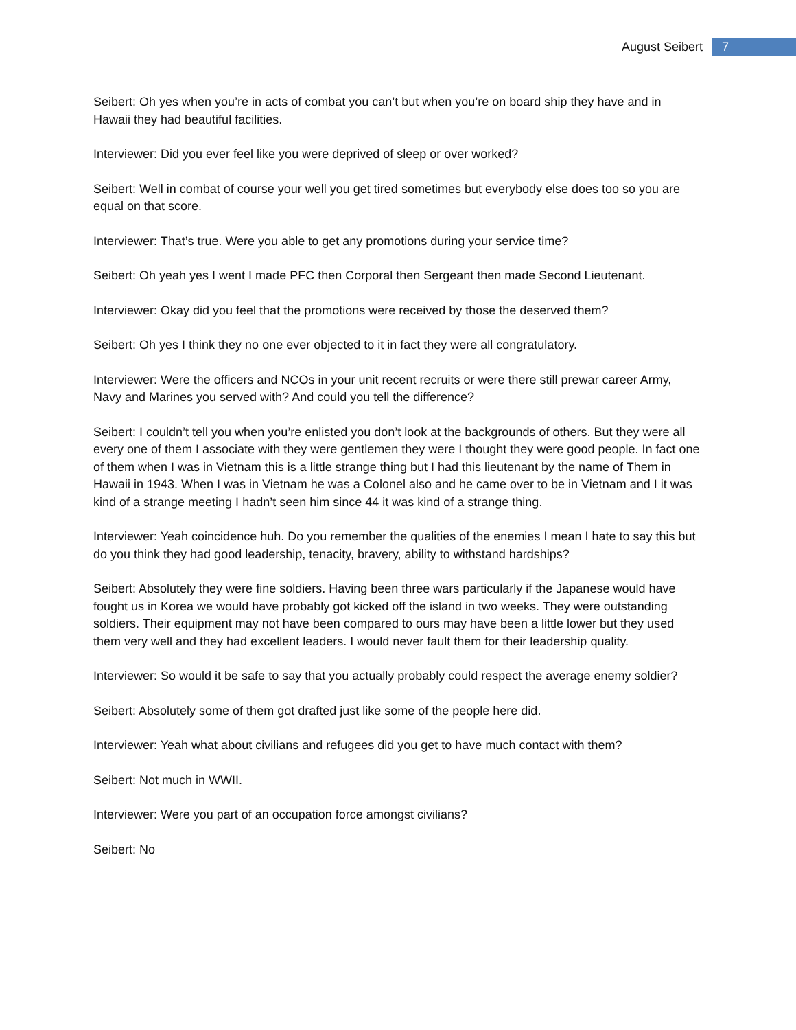August Seibert 7
Seibert: Oh yes when you’re in acts of combat you can’t but when you’re on board ship they have and in Hawaii they had beautiful facilities.
Interviewer: Did you ever feel like you were deprived of sleep or over worked?
Seibert: Well in combat of course your well you get tired sometimes but everybody else does too so you are equal on that score.
Interviewer: That’s true. Were you able to get any promotions during your service time?
Seibert: Oh yeah yes I went I made PFC then Corporal then Sergeant then made Second Lieutenant.
Interviewer: Okay did you feel that the promotions were received by those the deserved them?
Seibert: Oh yes I think they no one ever objected to it in fact they were all congratulatory.
Interviewer: Were the officers and NCOs in your unit recent recruits or were there still prewar career Army, Navy and Marines you served with? And could you tell the difference?
Seibert: I couldn’t tell you when you’re enlisted you don’t look at the backgrounds of others. But they were all every one of them I associate with they were gentlemen they were I thought they were good people. In fact one of them when I was in Vietnam this is a little strange thing but I had this lieutenant by the name of Them in Hawaii in 1943. When I was in Vietnam he was a Colonel also and he came over to be in Vietnam and I it was kind of a strange meeting I hadn’t seen him since 44 it was kind of a strange thing.
Interviewer: Yeah coincidence huh. Do you remember the qualities of the enemies I mean I hate to say this but do you think they had good leadership, tenacity, bravery, ability to withstand hardships?
Seibert: Absolutely they were fine soldiers. Having been three wars particularly if the Japanese would have fought us in Korea we would have probably got kicked off the island in two weeks. They were outstanding soldiers. Their equipment may not have been compared to ours may have been a little lower but they used them very well and they had excellent leaders. I would never fault them for their leadership quality.
Interviewer: So would it be safe to say that you actually probably could respect the average enemy soldier?
Seibert: Absolutely some of them got drafted just like some of the people here did.
Interviewer: Yeah what about civilians and refugees did you get to have much contact with them?
Seibert: Not much in WWII.
Interviewer: Were you part of an occupation force amongst civilians?
Seibert: No